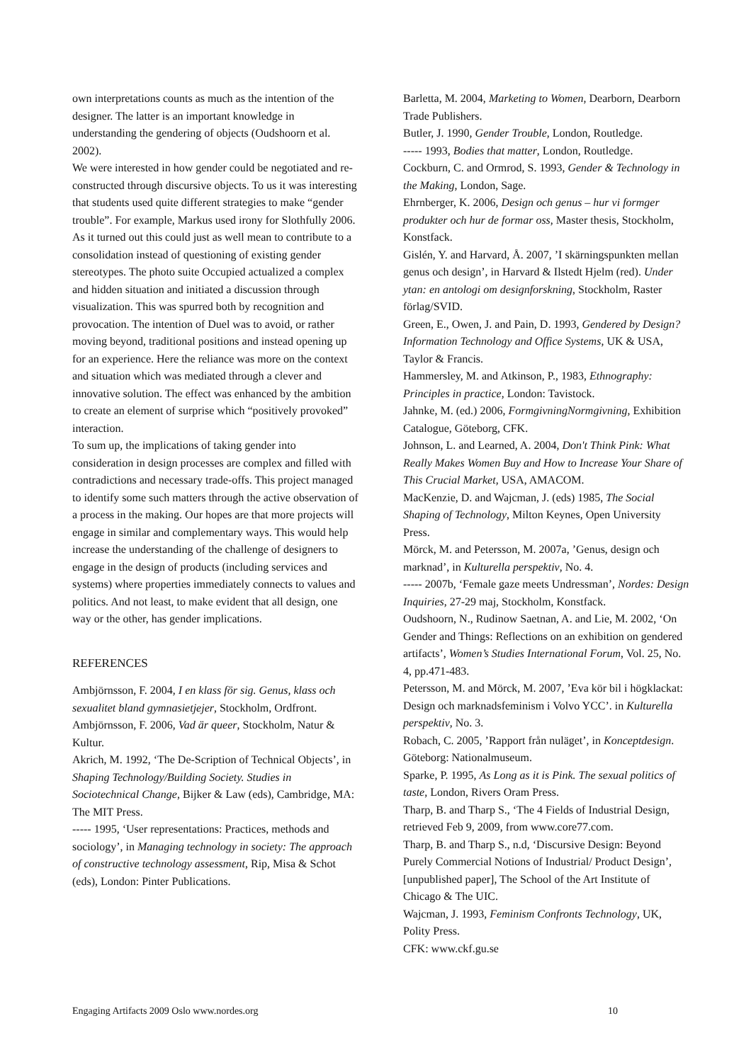own interpretations counts as much as the intention of the designer. The latter is an important knowledge in understanding the gendering of objects (Oudshoorn et al. 2002).
We were interested in how gender could be negotiated and re-constructed through discursive objects. To us it was interesting that students used quite different strategies to make “gender trouble”. For example, Markus used irony for Slothfully 2006. As it turned out this could just as well mean to contribute to a consolidation instead of questioning of existing gender stereotypes. The photo suite Occupied actualized a complex and hidden situation and initiated a discussion through visualization. This was spurred both by recognition and provocation. The intention of Duel was to avoid, or rather moving beyond, traditional positions and instead opening up for an experience. Here the reliance was more on the context and situation which was mediated through a clever and innovative solution. The effect was enhanced by the ambition to create an element of surprise which “positively provoked” interaction.
To sum up, the implications of taking gender into consideration in design processes are complex and filled with contradictions and necessary trade-offs. This project managed to identify some such matters through the active observation of a process in the making. Our hopes are that more projects will engage in similar and complementary ways. This would help increase the understanding of the challenge of designers to engage in the design of products (including services and systems) where properties immediately connects to values and politics. And not least, to make evident that all design, one way or the other, has gender implications.
REFERENCES
Ambjörnsson, F. 2004, I en klass för sig. Genus, klass och sexualitet bland gymnasietjejer, Stockholm, Ordfront.
Ambjörnsson, F. 2006, Vad är queer, Stockholm, Natur & Kultur.
Akrich, M. 1992, ‘The De-Scription of Technical Objects’, in Shaping Technology/Building Society. Studies in Sociotechnical Change, Bijker & Law (eds), Cambridge, MA: The MIT Press.
----- 1995, ‘User representations: Practices, methods and sociology’, in Managing technology in society: The approach of constructive technology assessment, Rip, Misa & Schot (eds), London: Pinter Publications.
Barletta, M. 2004, Marketing to Women, Dearborn, Dearborn Trade Publishers.
Butler, J. 1990, Gender Trouble, London, Routledge.
----- 1993, Bodies that matter, London, Routledge.
Cockburn, C. and Ormrod, S. 1993, Gender & Technology in the Making, London, Sage.
Ehrnberger, K. 2006, Design och genus – hur vi formger produkter och hur de formar oss, Master thesis, Stockholm, Konstfack.
Gislén, Y. and Harvard, Å. 2007, ’I skärningspunkten mellan genus och design’, in Harvard & Ilstedt Hjelm (red). Under ytan: en antologi om designforskning, Stockholm, Raster förlag/SVID.
Green, E., Owen, J. and Pain, D. 1993, Gendered by Design? Information Technology and Office Systems, UK & USA, Taylor & Francis.
Hammersley, M. and Atkinson, P., 1983, Ethnography: Principles in practice, London: Tavistock.
Jahnke, M. (ed.) 2006, FormgivningNormgivning, Exhibition Catalogue, Göteborg, CFK.
Johnson, L. and Learned, A. 2004, Don't Think Pink: What Really Makes Women Buy and How to Increase Your Share of This Crucial Market, USA, AMACOM.
MacKenzie, D. and Wajcman, J. (eds) 1985, The Social Shaping of Technology, Milton Keynes, Open University Press.
Mörck, M. and Petersson, M. 2007a, ’Genus, design och marknad’, in Kulturella perspektiv, No. 4.
----- 2007b, ‘Female gaze meets Undressman’, Nordes: Design Inquiries, 27-29 maj, Stockholm, Konstfack.
Oudshoorn, N., Rudinow Saetnan, A. and Lie, M. 2002, ‘On Gender and Things: Reflections on an exhibition on gendered artifacts’, Women’s Studies International Forum, Vol. 25, No. 4, pp.471-483.
Petersson, M. and Mörck, M. 2007, ’Eva kör bil i högklackat: Design och marknadsfeminism i Volvo YCC’. in Kulturella perspektiv, No. 3.
Robach, C. 2005, ’Rapport från nuläget’, in Konceptdesign. Göteborg: Nationalmuseum.
Sparke, P. 1995, As Long as it is Pink. The sexual politics of taste, London, Rivers Oram Press.
Tharp, B. and Tharp S., ‘The 4 Fields of Industrial Design, retrieved Feb 9, 2009, from www.core77.com.
Tharp, B. and Tharp S., n.d, ‘Discursive Design: Beyond Purely Commercial Notions of Industrial/ Product Design’, [unpublished paper], The School of the Art Institute of Chicago & The UIC.
Wajcman, J. 1993, Feminism Confronts Technology, UK, Polity Press.
CFK: www.ckf.gu.se
Engaging Artifacts 2009 Oslo www.nordes.org 10